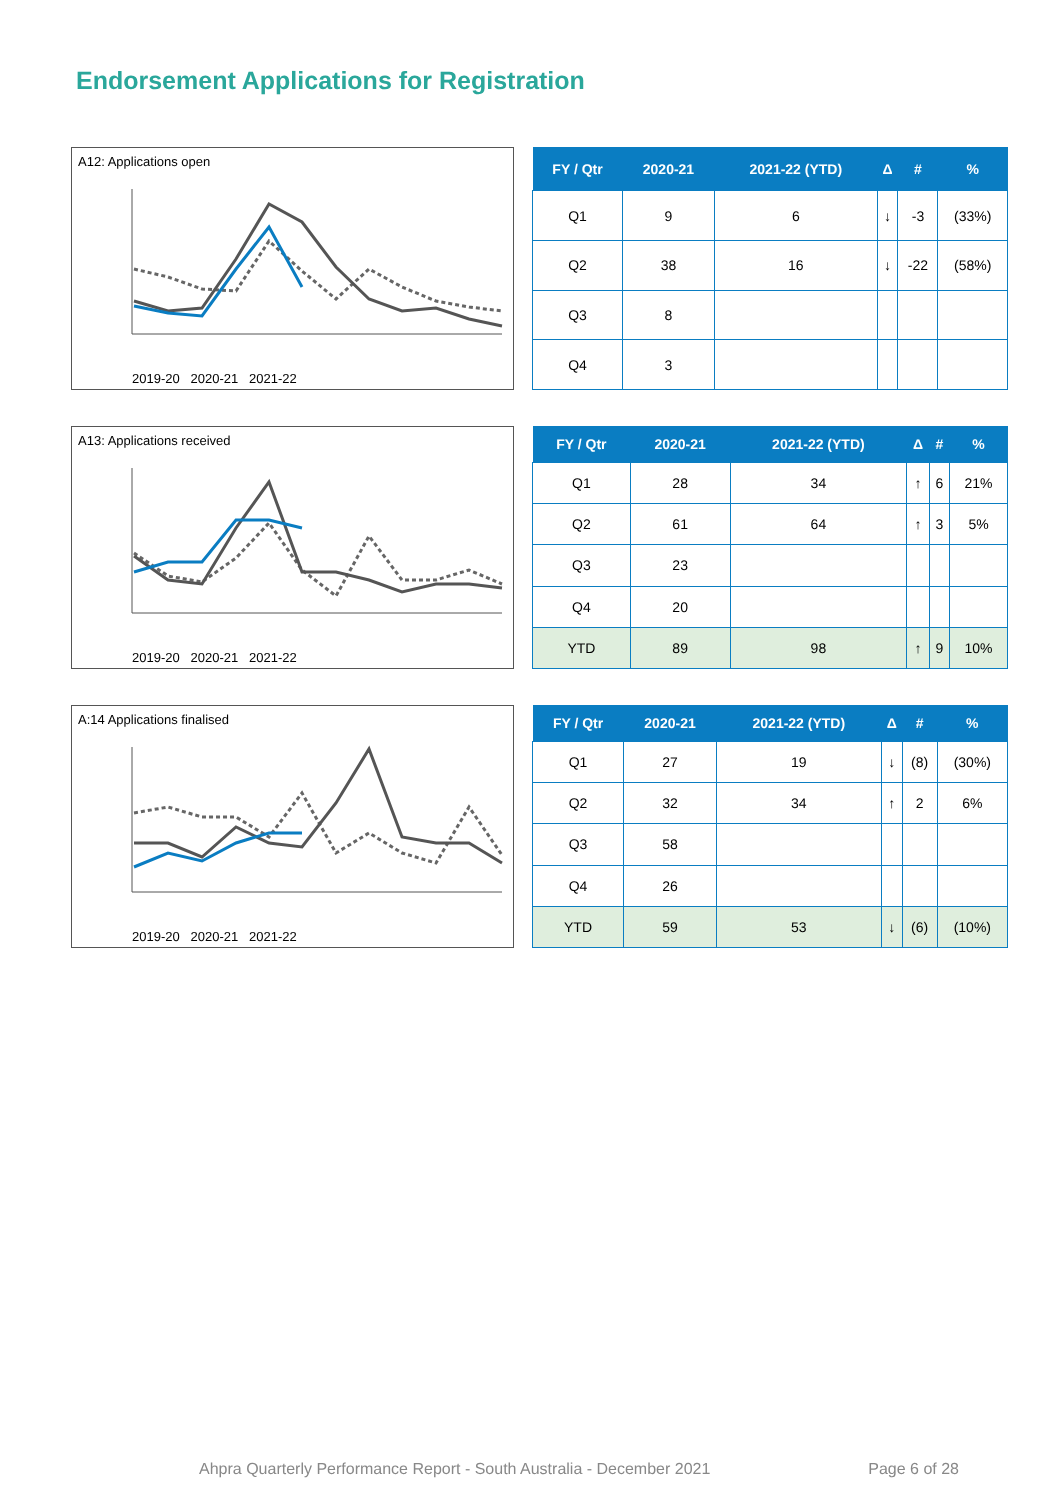Endorsement Applications for Registration
A12: Applications open
2019-20 2020-21 2021-22
| FY / Qtr | 2020-21 | 2021-22 (YTD) | Δ | # | % |
| --- | --- | --- | --- | --- | --- |
| Q1 | 9 | 6 | ↓ | -3 | (33%) |
| Q2 | 38 | 16 | ↓ | -22 | (58%) |
| Q3 | 8 | | | | |
| Q4 | 3 | | | | |
A13: Applications received
2019-20 2020-21 2021-22
| FY / Qtr | 2020-21 | 2021-22 (YTD) | Δ | # | % |
| --- | --- | --- | --- | --- | --- |
| Q1 | 28 | 34 | ↑ | 6 | 21% |
| Q2 | 61 | 64 | ↑ | 3 | 5% |
| Q3 | 23 | | | | |
| Q4 | 20 | | | | |
| YTD | 89 | 98 | ↑ | 9 | 10% |
A:14 Applications finalised
2019-20 2020-21 2021-22
| FY / Qtr | 2020-21 | 2021-22 (YTD) | Δ | # | % |
| --- | --- | --- | --- | --- | --- |
| Q1 | 27 | 19 | ↓ | (8) | (30%) |
| Q2 | 32 | 34 | ↑ | 2 | 6% |
| Q3 | 58 | | | | |
| Q4 | 26 | | | | |
| YTD | 59 | 53 | ↓ | (6) | (10%) |
Ahpra Quarterly Performance Report - South Australia - December 2021 Page 6 of 28